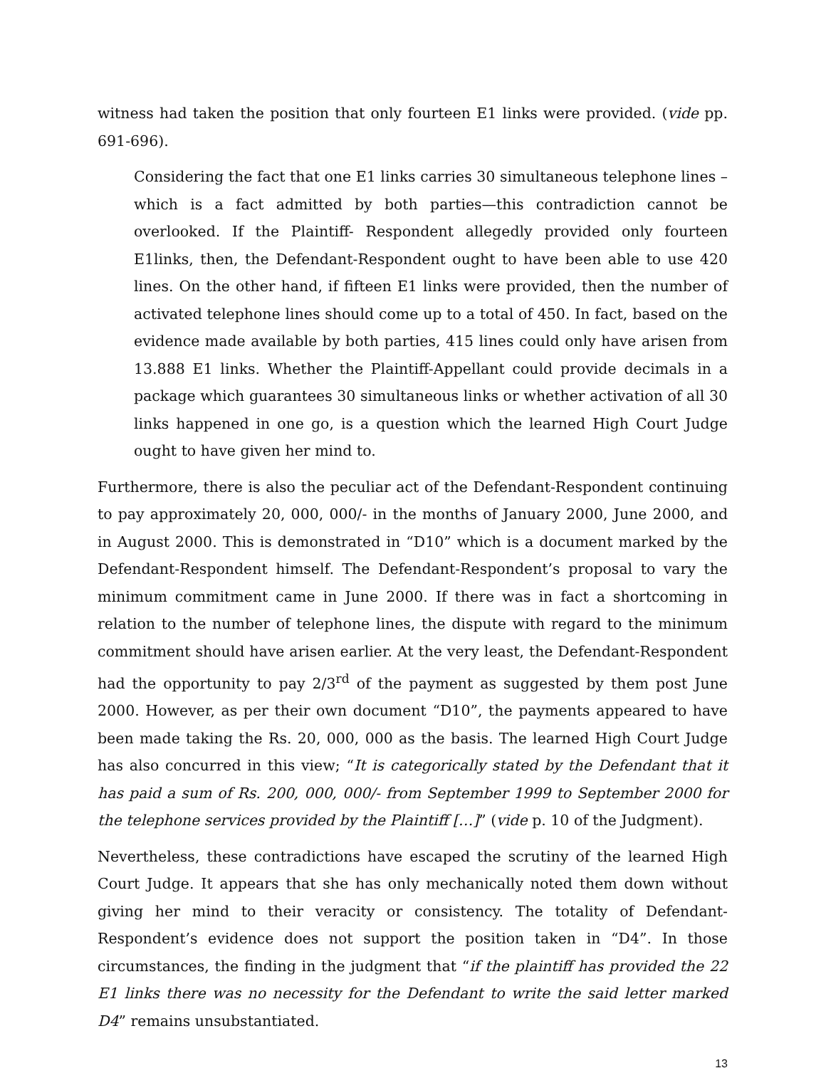witness had taken the position that only fourteen E1 links were provided. (vide pp. 691-696).
Considering the fact that one E1 links carries 30 simultaneous telephone lines – which is a fact admitted by both parties—this contradiction cannot be overlooked. If the Plaintiff- Respondent allegedly provided only fourteen E1links, then, the Defendant-Respondent ought to have been able to use 420 lines. On the other hand, if fifteen E1 links were provided, then the number of activated telephone lines should come up to a total of 450. In fact, based on the evidence made available by both parties, 415 lines could only have arisen from 13.888 E1 links. Whether the Plaintiff-Appellant could provide decimals in a package which guarantees 30 simultaneous links or whether activation of all 30 links happened in one go, is a question which the learned High Court Judge ought to have given her mind to.
Furthermore, there is also the peculiar act of the Defendant-Respondent continuing to pay approximately 20, 000, 000/- in the months of January 2000, June 2000, and in August 2000. This is demonstrated in “D10” which is a document marked by the Defendant-Respondent himself. The Defendant-Respondent’s proposal to vary the minimum commitment came in June 2000. If there was in fact a shortcoming in relation to the number of telephone lines, the dispute with regard to the minimum commitment should have arisen earlier. At the very least, the Defendant-Respondent had the opportunity to pay 2/3<sup>rd</sup> of the payment as suggested by them post June 2000. However, as per their own document “D10”, the payments appeared to have been made taking the Rs. 20, 000, 000 as the basis. The learned High Court Judge has also concurred in this view; “It is categorically stated by the Defendant that it has paid a sum of Rs. 200, 000, 000/- from September 1999 to September 2000 for the telephone services provided by the Plaintiff […]” (vide p. 10 of the Judgment).
Nevertheless, these contradictions have escaped the scrutiny of the learned High Court Judge. It appears that she has only mechanically noted them down without giving her mind to their veracity or consistency. The totality of Defendant-Respondent’s evidence does not support the position taken in “D4”. In those circumstances, the finding in the judgment that “if the plaintiff has provided the 22 E1 links there was no necessity for the Defendant to write the said letter marked D4” remains unsubstantiated.
13